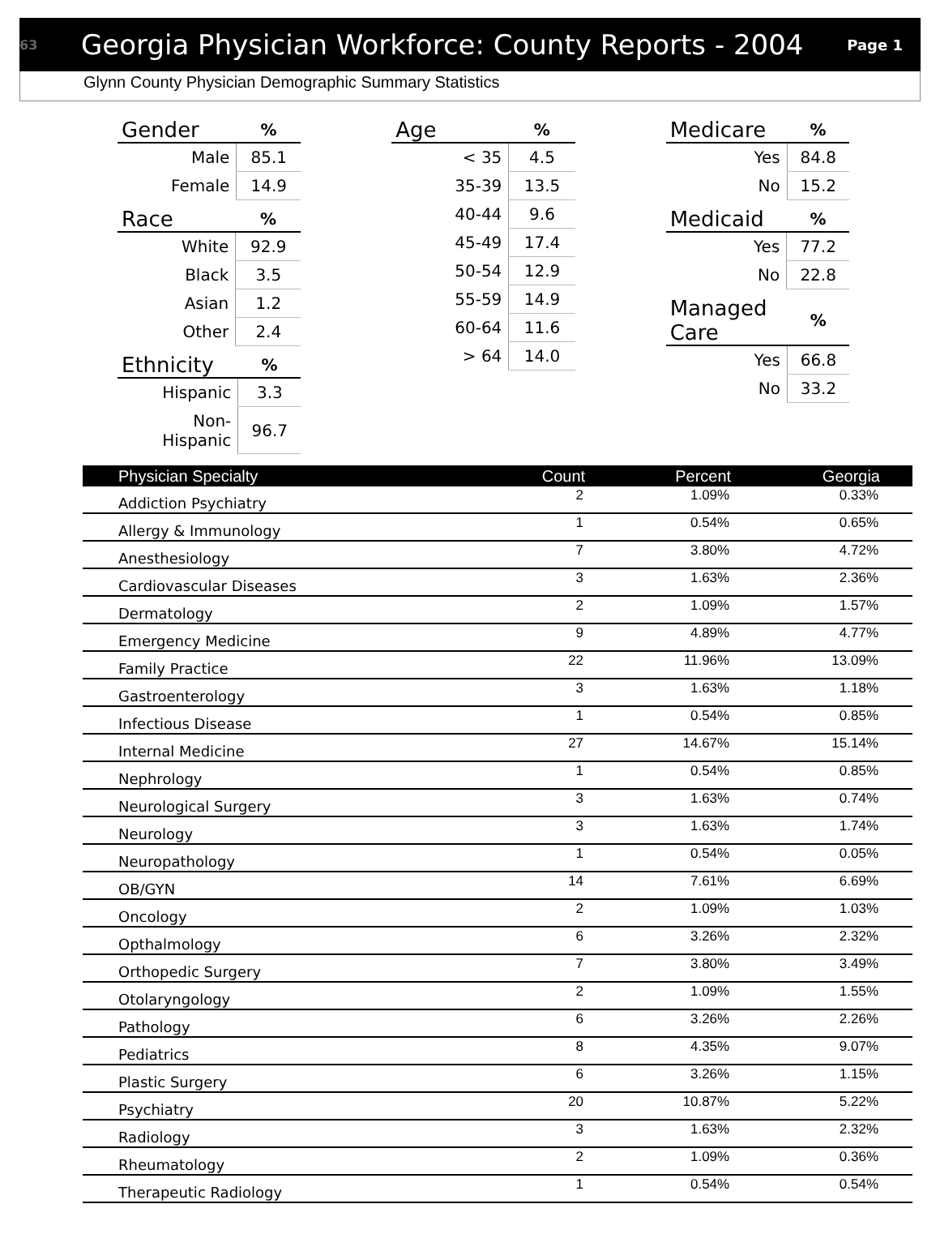63 Georgia Physician Workforce: County Reports - 2004 Page 1
Glynn County Physician Demographic Summary Statistics
| Gender | | % |
| --- | --- | --- |
| | Male | 85.1 |
| | Female | 14.9 |
| Race | | % |
| --- | --- | --- |
| | White | 92.9 |
| | Black | 3.5 |
| | Asian | 1.2 |
| | Other | 2.4 |
| Ethnicity | | % |
| --- | --- | --- |
| | Hispanic | 3.3 |
| | Non-Hispanic | 96.7 |
| Age | | % |
| --- | --- | --- |
| | < 35 | 4.5 |
| | 35-39 | 13.5 |
| | 40-44 | 9.6 |
| | 45-49 | 17.4 |
| | 50-54 | 12.9 |
| | 55-59 | 14.9 |
| | 60-64 | 11.6 |
| | > 64 | 14.0 |
| Medicare | | % |
| --- | --- | --- |
| | Yes | 84.8 |
| | No | 15.2 |
| Medicaid | | % |
| --- | --- | --- |
| | Yes | 77.2 |
| | No | 22.8 |
| Managed Care | | % |
| --- | --- | --- |
| | Yes | 66.8 |
| | No | 33.2 |
| Physician Specialty | Count | Percent | Georgia |
| --- | --- | --- | --- |
| Addiction Psychiatry | 2 | 1.09% | 0.33% |
| Allergy & Immunology | 1 | 0.54% | 0.65% |
| Anesthesiology | 7 | 3.80% | 4.72% |
| Cardiovascular Diseases | 3 | 1.63% | 2.36% |
| Dermatology | 2 | 1.09% | 1.57% |
| Emergency Medicine | 9 | 4.89% | 4.77% |
| Family Practice | 22 | 11.96% | 13.09% |
| Gastroenterology | 3 | 1.63% | 1.18% |
| Infectious Disease | 1 | 0.54% | 0.85% |
| Internal Medicine | 27 | 14.67% | 15.14% |
| Nephrology | 1 | 0.54% | 0.85% |
| Neurological Surgery | 3 | 1.63% | 0.74% |
| Neurology | 3 | 1.63% | 1.74% |
| Neuropathology | 1 | 0.54% | 0.05% |
| OB/GYN | 14 | 7.61% | 6.69% |
| Oncology | 2 | 1.09% | 1.03% |
| Opthalmology | 6 | 3.26% | 2.32% |
| Orthopedic Surgery | 7 | 3.80% | 3.49% |
| Otolaryngology | 2 | 1.09% | 1.55% |
| Pathology | 6 | 3.26% | 2.26% |
| Pediatrics | 8 | 4.35% | 9.07% |
| Plastic Surgery | 6 | 3.26% | 1.15% |
| Psychiatry | 20 | 10.87% | 5.22% |
| Radiology | 3 | 1.63% | 2.32% |
| Rheumatology | 2 | 1.09% | 0.36% |
| Therapeutic Radiology | 1 | 0.54% | 0.54% |